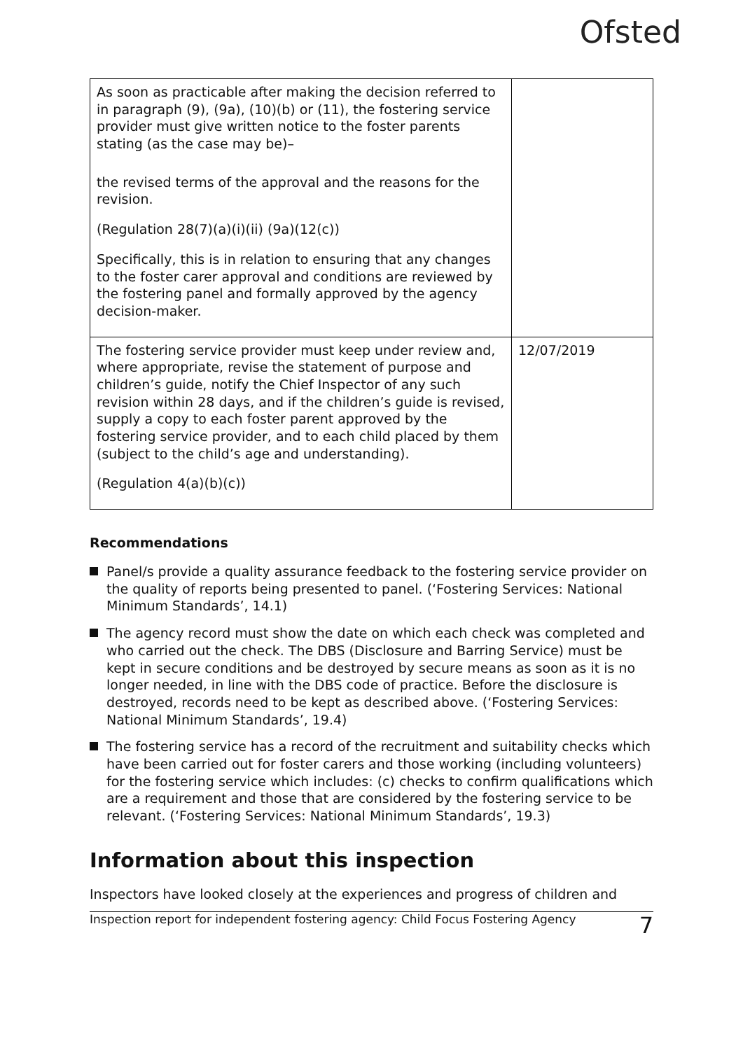Ofsted
| As soon as practicable after making the decision referred to in paragraph (9), (9a), (10)(b) or (11), the fostering service provider must give written notice to the foster parents stating (as the case may be)– the revised terms of the approval and the reasons for the revision. (Regulation 28(7)(a)(i)(ii) (9a)(12(c)) Specifically, this is in relation to ensuring that any changes to the foster carer approval and conditions are reviewed by the fostering panel and formally approved by the agency decision-maker. | |
| The fostering service provider must keep under review and, where appropriate, revise the statement of purpose and children’s guide, notify the Chief Inspector of any such revision within 28 days, and if the children’s guide is revised, supply a copy to each foster parent approved by the fostering service provider, and to each child placed by them (subject to the child’s age and understanding). (Regulation 4(a)(b)(c)) | 12/07/2019 |
Recommendations
Panel/s provide a quality assurance feedback to the fostering service provider on the quality of reports being presented to panel. (‘Fostering Services: National Minimum Standards’, 14.1)
The agency record must show the date on which each check was completed and who carried out the check. The DBS (Disclosure and Barring Service) must be kept in secure conditions and be destroyed by secure means as soon as it is no longer needed, in line with the DBS code of practice. Before the disclosure is destroyed, records need to be kept as described above. (‘Fostering Services: National Minimum Standards’, 19.4)
The fostering service has a record of the recruitment and suitability checks which have been carried out for foster carers and those working (including volunteers) for the fostering service which includes: (c) checks to confirm qualifications which are a requirement and those that are considered by the fostering service to be relevant. (‘Fostering Services: National Minimum Standards’, 19.3)
Information about this inspection
Inspectors have looked closely at the experiences and progress of children and
Inspection report for independent fostering agency: Child Focus Fostering Agency 7